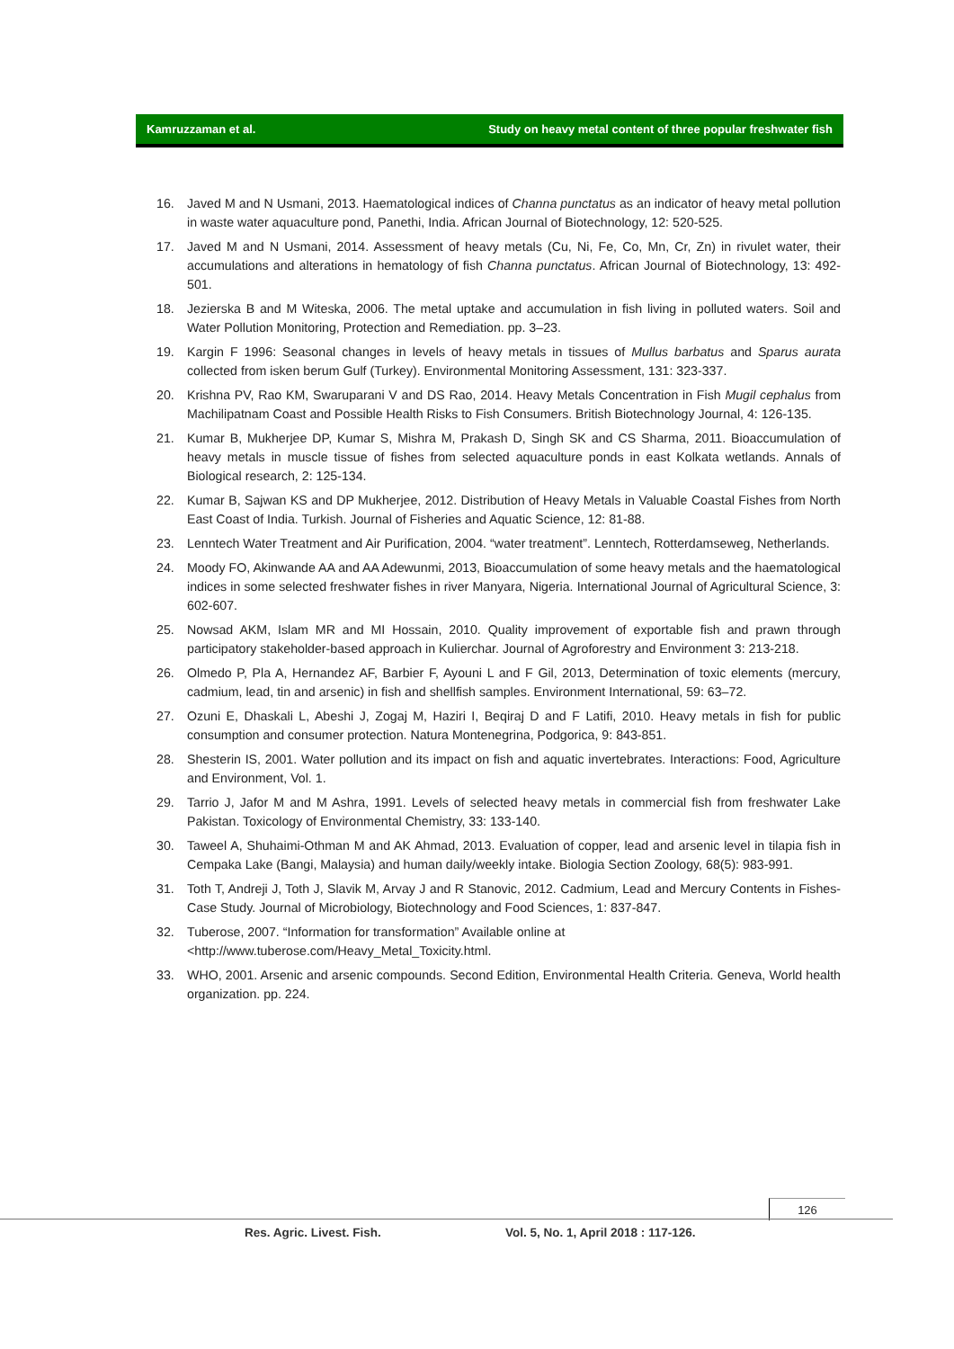Kamruzzaman et al. Study on heavy metal content of three popular freshwater fish
16. Javed M and N Usmani, 2013. Haematological indices of Channa punctatus as an indicator of heavy metal pollution in waste water aquaculture pond, Panethi, India. African Journal of Biotechnology, 12: 520-525.
17. Javed M and N Usmani, 2014. Assessment of heavy metals (Cu, Ni, Fe, Co, Mn, Cr, Zn) in rivulet water, their accumulations and alterations in hematology of fish Channa punctatus. African Journal of Biotechnology, 13: 492-501.
18. Jezierska B and M Witeska, 2006. The metal uptake and accumulation in fish living in polluted waters. Soil and Water Pollution Monitoring, Protection and Remediation. pp. 3–23.
19. Kargin F 1996: Seasonal changes in levels of heavy metals in tissues of Mullus barbatus and Sparus aurata collected from isken berum Gulf (Turkey). Environmental Monitoring Assessment, 131: 323-337.
20. Krishna PV, Rao KM, Swaruparani V and DS Rao, 2014. Heavy Metals Concentration in Fish Mugil cephalus from Machilipatnam Coast and Possible Health Risks to Fish Consumers. British Biotechnology Journal, 4: 126-135.
21. Kumar B, Mukherjee DP, Kumar S, Mishra M, Prakash D, Singh SK and CS Sharma, 2011. Bioaccumulation of heavy metals in muscle tissue of fishes from selected aquaculture ponds in east Kolkata wetlands. Annals of Biological research, 2: 125-134.
22. Kumar B, Sajwan KS and DP Mukherjee, 2012. Distribution of Heavy Metals in Valuable Coastal Fishes from North East Coast of India. Turkish. Journal of Fisheries and Aquatic Science, 12: 81-88.
23. Lenntech Water Treatment and Air Purification, 2004. “water treatment”. Lenntech, Rotterdamseweg, Netherlands.
24. Moody FO, Akinwande AA and AA Adewunmi, 2013, Bioaccumulation of some heavy metals and the haematological indices in some selected freshwater fishes in river Manyara, Nigeria. International Journal of Agricultural Science, 3: 602-607.
25. Nowsad AKM, Islam MR and MI Hossain, 2010. Quality improvement of exportable fish and prawn through participatory stakeholder-based approach in Kulierchar. Journal of Agroforestry and Environment 3: 213-218.
26. Olmedo P, Pla A, Hernandez AF, Barbier F, Ayouni L and F Gil, 2013, Determination of toxic elements (mercury, cadmium, lead, tin and arsenic) in fish and shellfish samples. Environment International, 59: 63–72.
27. Ozuni E, Dhaskali L, Abeshi J, Zogaj M, Haziri I, Beqiraj D and F Latifi, 2010. Heavy metals in fish for public consumption and consumer protection. Natura Montenegrina, Podgorica, 9: 843-851.
28. Shesterin IS, 2001. Water pollution and its impact on fish and aquatic invertebrates. Interactions: Food, Agriculture and Environment, Vol. 1.
29. Tarrio J, Jafor M and M Ashra, 1991. Levels of selected heavy metals in commercial fish from freshwater Lake Pakistan. Toxicology of Environmental Chemistry, 33: 133-140.
30. Taweel A, Shuhaimi-Othman M and AK Ahmad, 2013. Evaluation of copper, lead and arsenic level in tilapia fish in Cempaka Lake (Bangi, Malaysia) and human daily/weekly intake. Biologia Section Zoology, 68(5): 983-991.
31. Toth T, Andreji J, Toth J, Slavik M, Arvay J and R Stanovic, 2012. Cadmium, Lead and Mercury Contents in Fishes- Case Study. Journal of Microbiology, Biotechnology and Food Sciences, 1: 837-847.
32. Tuberose, 2007. “Information for transformation” Available online at
<http://www.tuberose.com/Heavy_Metal_Toxicity.html.
33. WHO, 2001. Arsenic and arsenic compounds. Second Edition, Environmental Health Criteria. Geneva, World health organization. pp. 224.
126
Res. Agric. Livest. Fish.
Vol. 5, No. 1, April 2018 : 117-126.